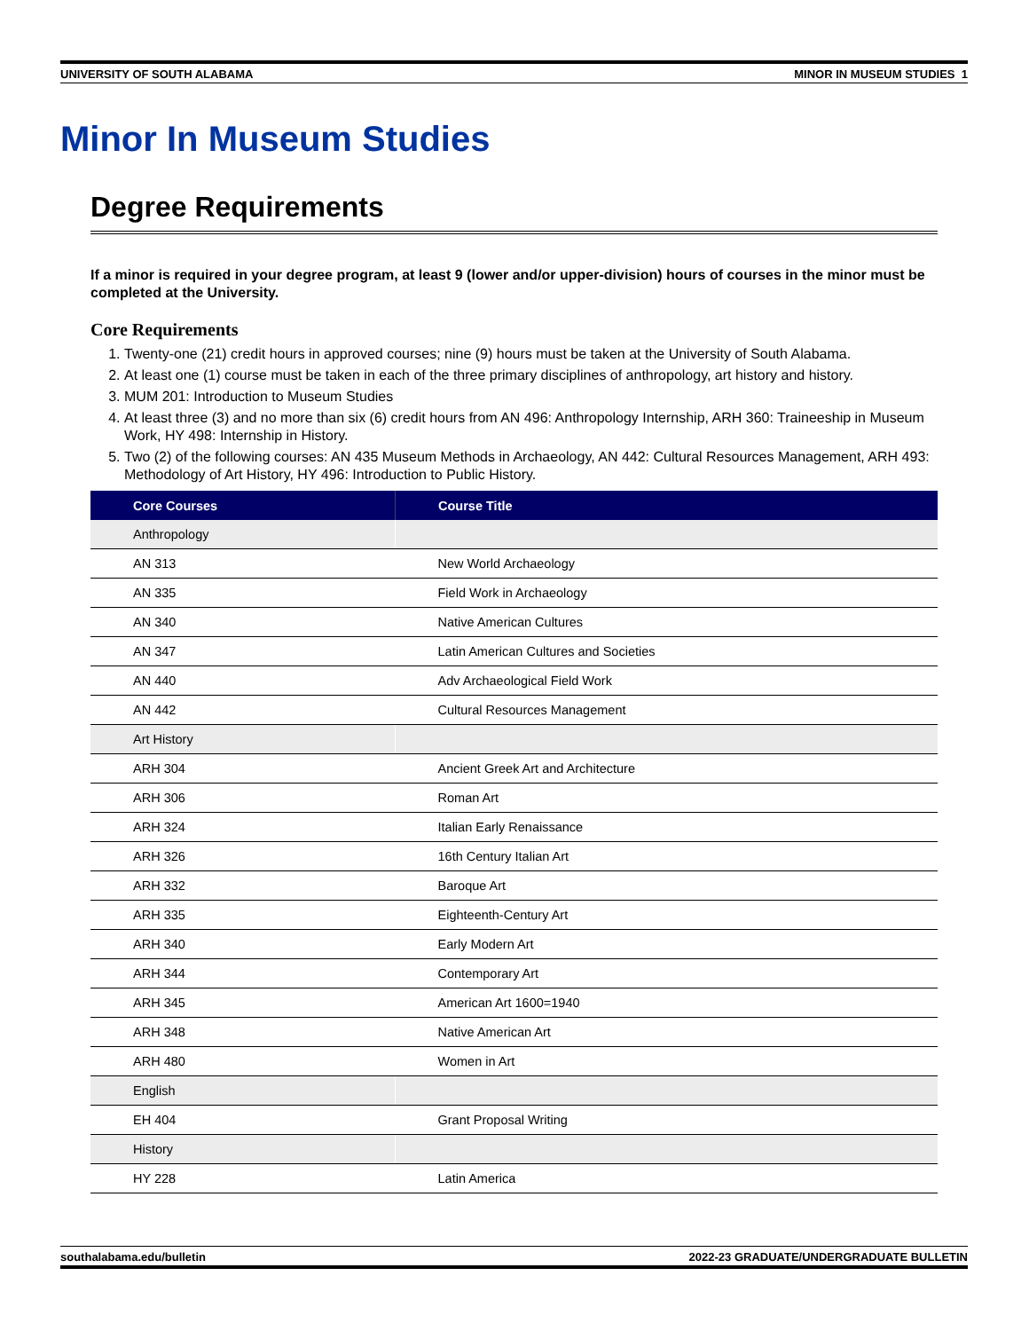UNIVERSITY OF SOUTH ALABAMA MINOR IN MUSEUM STUDIES 1
Minor In Museum Studies
Degree Requirements
If a minor is required in your degree program, at least 9 (lower and/or upper-division) hours of courses in the minor must be completed at the University.
Core Requirements
1. Twenty-one (21) credit hours in approved courses; nine (9) hours must be taken at the University of South Alabama.
2. At least one (1) course must be taken in each of the three primary disciplines of anthropology, art history and history.
3. MUM 201: Introduction to Museum Studies
4. At least three (3) and no more than six (6) credit hours from AN 496: Anthropology Internship, ARH 360: Traineeship in Museum Work, HY 498: Internship in History.
5. Two (2) of the following courses: AN 435 Museum Methods in Archaeology, AN 442: Cultural Resources Management, ARH 493: Methodology of Art History, HY 496: Introduction to Public History.
| Core Courses | Course Title |
| --- | --- |
| Anthropology | |
| AN 313 | New World Archaeology |
| AN 335 | Field Work in Archaeology |
| AN 340 | Native American Cultures |
| AN 347 | Latin American Cultures and Societies |
| AN 440 | Adv Archaeological Field Work |
| AN 442 | Cultural Resources Management |
| Art History | |
| ARH 304 | Ancient Greek Art and Architecture |
| ARH 306 | Roman Art |
| ARH 324 | Italian Early Renaissance |
| ARH 326 | 16th Century Italian Art |
| ARH 332 | Baroque Art |
| ARH 335 | Eighteenth-Century Art |
| ARH 340 | Early Modern Art |
| ARH 344 | Contemporary Art |
| ARH 345 | American Art 1600=1940 |
| ARH 348 | Native American Art |
| ARH 480 | Women in Art |
| English | |
| EH 404 | Grant Proposal Writing |
| History | |
| HY 228 | Latin America |
southalabama.edu/bulletin 2022-23 GRADUATE/UNDERGRADUATE BULLETIN